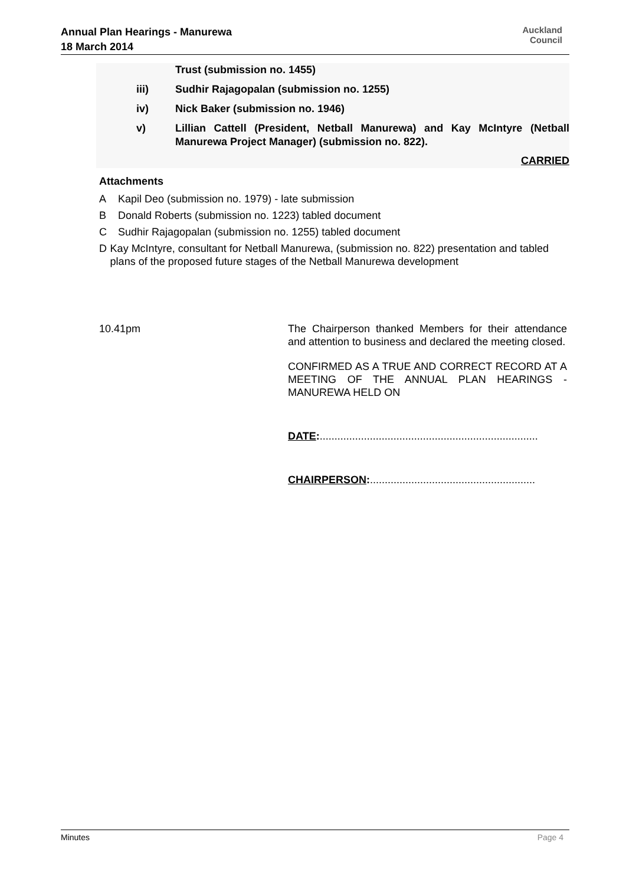Annual Plan Hearings - Manurewa
18 March 2014
Auckland
Council
Trust (submission no. 1455)
iii) Sudhir Rajagopalan (submission no. 1255)
iv) Nick Baker (submission no. 1946)
v) Lillian Cattell (President, Netball Manurewa) and Kay McIntyre (Netball Manurewa Project Manager) (submission no. 822).
CARRIED
Attachments
A Kapil Deo (submission no. 1979) - late submission
B Donald Roberts (submission no. 1223) tabled document
C Sudhir Rajagopalan (submission no. 1255) tabled document
D Kay McIntyre, consultant for Netball Manurewa, (submission no. 822) presentation and tabled plans of the proposed future stages of the Netball Manurewa development
10.41pm The Chairperson thanked Members for their attendance and attention to business and declared the meeting closed.
CONFIRMED AS A TRUE AND CORRECT RECORD AT A MEETING OF THE ANNUAL PLAN HEARINGS - MANUREWA HELD ON
DATE:..........................................................................
CHAIRPERSON:........................................................
Minutes Page 4